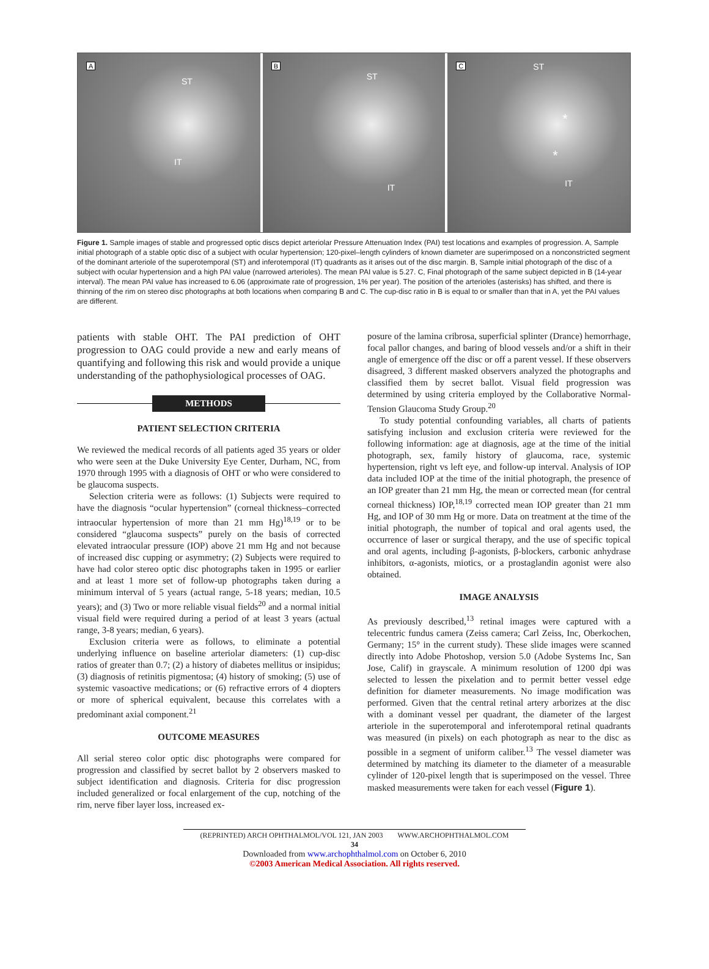A
ST
IT
B
ST
IT
C ST
*
*
IT
Figure 1. Sample images of stable and progressed optic discs depict arteriolar Pressure Attenuation Index (PAI) test locations and examples of progression. A, Sample initial photograph of a stable optic disc of a subject with ocular hypertension; 120-pixel–length cylinders of known diameter are superimposed on a nonconstricted segment of the dominant arteriole of the superotemporal (ST) and inferotemporal (IT) quadrants as it arises out of the disc margin. B, Sample initial photograph of the disc of a subject with ocular hypertension and a high PAI value (narrowed arterioles). The mean PAI value is 5.27. C, Final photograph of the same subject depicted in B (14-year interval). The mean PAI value has increased to 6.06 (approximate rate of progression, 1% per year). The position of the arterioles (asterisks) has shifted, and there is thinning of the rim on stereo disc photographs at both locations when comparing B and C. The cup-disc ratio in B is equal to or smaller than that in A, yet the PAI values are different.
patients with stable OHT. The PAI prediction of OHT progression to OAG could provide a new and early means of quantifying and following this risk and would provide a unique understanding of the pathophysiological processes of OAG.
METHODS
PATIENT SELECTION CRITERIA
We reviewed the medical records of all patients aged 35 years or older who were seen at the Duke University Eye Center, Durham, NC, from 1970 through 1995 with a diagnosis of OHT or who were considered to be glaucoma suspects.
Selection criteria were as follows: (1) Subjects were required to have the diagnosis “ocular hypertension” (corneal thickness–corrected intraocular hypertension of more than 21 mm Hg)<sup>18,19</sup> or to be considered “glaucoma suspects” purely on the basis of corrected elevated intraocular pressure (IOP) above 21 mm Hg and not because of increased disc cupping or asymmetry; (2) Subjects were required to have had color stereo optic disc photographs taken in 1995 or earlier and at least 1 more set of follow-up photographs taken during a minimum interval of 5 years (actual range, 5-18 years; median, 10.5 years); and (3) Two or more reliable visual fields<sup>20</sup> and a normal initial visual field were required during a period of at least 3 years (actual range, 3-8 years; median, 6 years).
Exclusion criteria were as follows, to eliminate a potential underlying influence on baseline arteriolar diameters: (1) cup-disc ratios of greater than 0.7; (2) a history of diabetes mellitus or insipidus; (3) diagnosis of retinitis pigmentosa; (4) history of smoking; (5) use of systemic vasoactive medications; or (6) refractive errors of 4 diopters or more of spherical equivalent, because this correlates with a predominant axial component.<sup>21</sup>
OUTCOME MEASURES
All serial stereo color optic disc photographs were compared for progression and classified by secret ballot by 2 observers masked to subject identification and diagnosis. Criteria for disc progression included generalized or focal enlargement of the cup, notching of the rim, nerve fiber layer loss, increased ex-
posure of the lamina cribrosa, superficial splinter (Drance) hemorrhage, focal pallor changes, and baring of blood vessels and/or a shift in their angle of emergence off the disc or off a parent vessel. If these observers disagreed, 3 different masked observers analyzed the photographs and classified them by secret ballot. Visual field progression was determined by using criteria employed by the Collaborative Normal-Tension Glaucoma Study Group.<sup>20</sup>
To study potential confounding variables, all charts of patients satisfying inclusion and exclusion criteria were reviewed for the following information: age at diagnosis, age at the time of the initial photograph, sex, family history of glaucoma, race, systemic hypertension, right vs left eye, and follow-up interval. Analysis of IOP data included IOP at the time of the initial photograph, the presence of an IOP greater than 21 mm Hg, the mean or corrected mean (for central corneal thickness) IOP,<sup>18,19</sup> corrected mean IOP greater than 21 mm Hg, and IOP of 30 mm Hg or more. Data on treatment at the time of the initial photograph, the number of topical and oral agents used, the occurrence of laser or surgical therapy, and the use of specific topical and oral agents, including β-agonists, β-blockers, carbonic anhydrase inhibitors, α-agonists, miotics, or a prostaglandin agonist were also obtained.
IMAGE ANALYSIS
As previously described,<sup>13</sup> retinal images were captured with a telecentric fundus camera (Zeiss camera; Carl Zeiss, Inc, Oberkochen, Germany; 15° in the current study). These slide images were scanned directly into Adobe Photoshop, version 5.0 (Adobe Systems Inc, San Jose, Calif) in grayscale. A minimum resolution of 1200 dpi was selected to lessen the pixelation and to permit better vessel edge definition for diameter measurements. No image modification was performed. Given that the central retinal artery arborizes at the disc with a dominant vessel per quadrant, the diameter of the largest arteriole in the superotemporal and inferotemporal retinal quadrants was measured (in pixels) on each photograph as near to the disc as possible in a segment of uniform caliber.<sup>13</sup> The vessel diameter was determined by matching its diameter to the diameter of a measurable cylinder of 120-pixel length that is superimposed on the vessel. Three masked measurements were taken for each vessel (Figure 1).
(REPRINTED) ARCH OPHTHALMOL/VOL 121, JAN 2003 WWW.ARCHOPHTHALMOL.COM
34
Downloaded from www.archophthalmol.com on October 6, 2010
©2003 American Medical Association. All rights reserved.